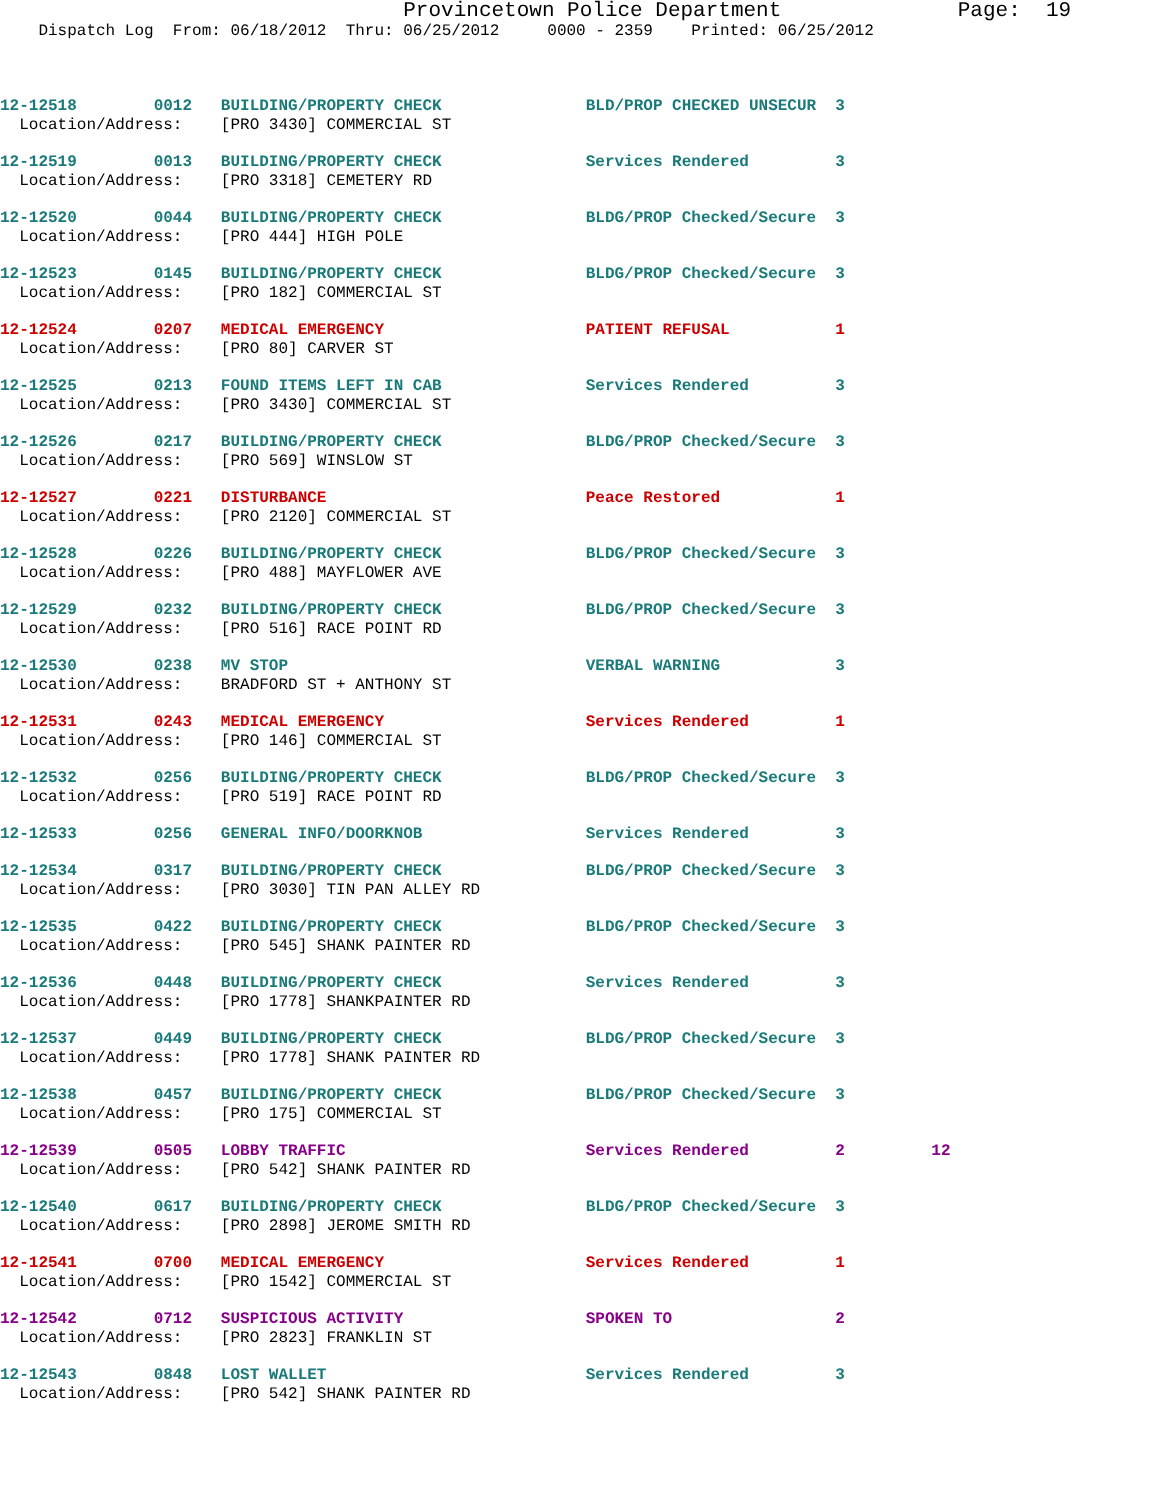Provincetown Police Department Page: 19
Dispatch Log From: 06/18/2012 Thru: 06/25/2012 0000 - 2359 Printed: 06/25/2012
12-12518 0012 BUILDING/PROPERTY CHECK BLD/PROP CHECKED UNSECUR 3 Location/Address: [PRO 3430] COMMERCIAL ST
12-12519 0013 BUILDING/PROPERTY CHECK Services Rendered 3 Location/Address: [PRO 3318] CEMETERY RD
12-12520 0044 BUILDING/PROPERTY CHECK BLDG/PROP Checked/Secure 3 Location/Address: [PRO 444] HIGH POLE
12-12523 0145 BUILDING/PROPERTY CHECK BLDG/PROP Checked/Secure 3 Location/Address: [PRO 182] COMMERCIAL ST
12-12524 0207 MEDICAL EMERGENCY PATIENT REFUSAL 1 Location/Address: [PRO 80] CARVER ST
12-12525 0213 FOUND ITEMS LEFT IN CAB Services Rendered 3 Location/Address: [PRO 3430] COMMERCIAL ST
12-12526 0217 BUILDING/PROPERTY CHECK BLDG/PROP Checked/Secure 3 Location/Address: [PRO 569] WINSLOW ST
12-12527 0221 DISTURBANCE Peace Restored 1 Location/Address: [PRO 2120] COMMERCIAL ST
12-12528 0226 BUILDING/PROPERTY CHECK BLDG/PROP Checked/Secure 3 Location/Address: [PRO 488] MAYFLOWER AVE
12-12529 0232 BUILDING/PROPERTY CHECK BLDG/PROP Checked/Secure 3 Location/Address: [PRO 516] RACE POINT RD
12-12530 0238 MV STOP VERBAL WARNING 3 Location/Address: BRADFORD ST + ANTHONY ST
12-12531 0243 MEDICAL EMERGENCY Services Rendered 1 Location/Address: [PRO 146] COMMERCIAL ST
12-12532 0256 BUILDING/PROPERTY CHECK BLDG/PROP Checked/Secure 3 Location/Address: [PRO 519] RACE POINT RD
12-12533 0256 GENERAL INFO/DOORKNOB Services Rendered 3
12-12534 0317 BUILDING/PROPERTY CHECK BLDG/PROP Checked/Secure 3 Location/Address: [PRO 3030] TIN PAN ALLEY RD
12-12535 0422 BUILDING/PROPERTY CHECK BLDG/PROP Checked/Secure 3 Location/Address: [PRO 545] SHANK PAINTER RD
12-12536 0448 BUILDING/PROPERTY CHECK Services Rendered 3 Location/Address: [PRO 1778] SHANKPAINTER RD
12-12537 0449 BUILDING/PROPERTY CHECK BLDG/PROP Checked/Secure 3 Location/Address: [PRO 1778] SHANK PAINTER RD
12-12538 0457 BUILDING/PROPERTY CHECK BLDG/PROP Checked/Secure 3 Location/Address: [PRO 175] COMMERCIAL ST
12-12539 0505 LOBBY TRAFFIC Services Rendered 2 12 Location/Address: [PRO 542] SHANK PAINTER RD
12-12540 0617 BUILDING/PROPERTY CHECK BLDG/PROP Checked/Secure 3 Location/Address: [PRO 2898] JEROME SMITH RD
12-12541 0700 MEDICAL EMERGENCY Services Rendered 1 Location/Address: [PRO 1542] COMMERCIAL ST
12-12542 0712 SUSPICIOUS ACTIVITY SPOKEN TO 2 Location/Address: [PRO 2823] FRANKLIN ST
12-12543 0848 LOST WALLET Services Rendered 3 Location/Address: [PRO 542] SHANK PAINTER RD